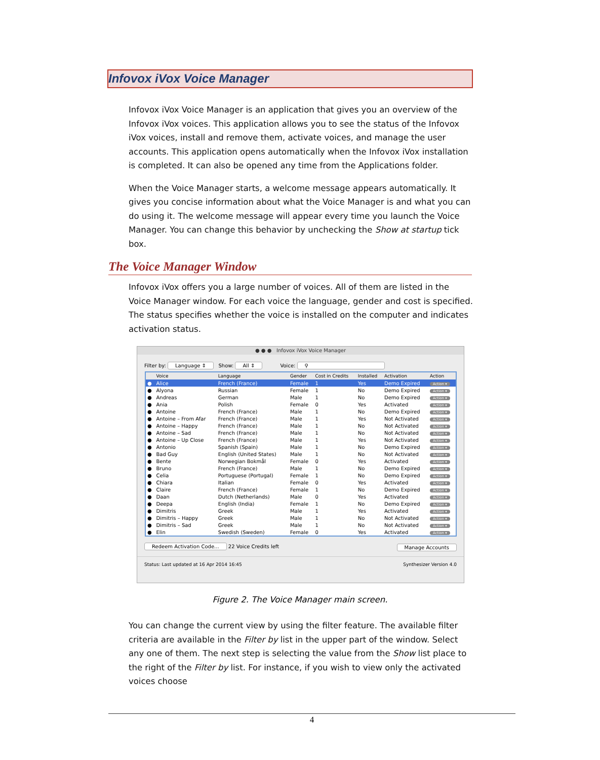Infovox iVox Voice Manager
Infovox iVox Voice Manager is an application that gives you an overview of the Infovox iVox voices. This application allows you to see the status of the Infovox iVox voices, install and remove them, activate voices, and manage the user accounts. This application opens automatically when the Infovox iVox installation is completed. It can also be opened any time from the Applications folder.
When the Voice Manager starts, a welcome message appears automatically. It gives you concise information about what the Voice Manager is and what you can do using it. The welcome message will appear every time you launch the Voice Manager. You can change this behavior by unchecking the Show at startup tick box.
The Voice Manager Window
Infovox iVox offers you a large number of voices. All of them are listed in the Voice Manager window. For each voice the language, gender and cost is specified. The status specifies whether the voice is installed on the computer and indicates activation status.
● ● ● Infovox iVox Voice Manager
Filter by: Language ⇕ Show: All ⇕ Voice: ⚲
| | Voice | Language | Gender | Cost in Credits | Installed | Activation | Action |
| --- | --- | --- | --- | --- | --- | --- | --- |
| ● | Alice | French (France) | Female | 1 | Yes | Demo Expired | Action ▾ |
| ● | Alyona | Russian | Female | 1 | No | Demo Expired | Action ▾ |
| ● | Andreas | German | Male | 1 | No | Demo Expired | Action ▾ |
| ● | Ania | Polish | Female | 0 | Yes | Activated | Action ▾ |
| ● | Antoine | French (France) | Male | 1 | No | Demo Expired | Action ▾ |
| ● | Antoine – From Afar | French (France) | Male | 1 | Yes | Not Activated | Action ▾ |
| ● | Antoine – Happy | French (France) | Male | 1 | No | Not Activated | Action ▾ |
| ● | Antoine – Sad | French (France) | Male | 1 | No | Not Activated | Action ▾ |
| ● | Antoine – Up Close | French (France) | Male | 1 | Yes | Not Activated | Action ▾ |
| ● | Antonio | Spanish (Spain) | Male | 1 | No | Demo Expired | Action ▾ |
| ● | Bad Guy | English (United States) | Male | 1 | No | Not Activated | Action ▾ |
| ● | Bente | Norwegian Bokmål | Female | 0 | Yes | Activated | Action ▾ |
| ● | Bruno | French (France) | Male | 1 | No | Demo Expired | Action ▾ |
| ● | Celia | Portuguese (Portugal) | Female | 1 | No | Demo Expired | Action ▾ |
| ● | Chiara | Italian | Female | 0 | Yes | Activated | Action ▾ |
| ● | Claire | French (France) | Female | 1 | No | Demo Expired | Action ▾ |
| ● | Daan | Dutch (Netherlands) | Male | 0 | Yes | Activated | Action ▾ |
| ● | Deepa | English (India) | Female | 1 | No | Demo Expired | Action ▾ |
| ● | Dimitris | Greek | Male | 1 | Yes | Activated | Action ▾ |
| ● | Dimitris – Happy | Greek | Male | 1 | No | Not Activated | Action ▾ |
| ● | Dimitris – Sad | Greek | Male | 1 | No | Not Activated | Action ▾ |
| ● | Elin | Swedish (Sweden) | Female | 0 | Yes | Activated | Action ▾ |
Redeem Activation Code... 22 Voice Credits left Manage Accounts
Status: Last updated at 16 Apr 2014 16:45 Synthesizer Version 4.0
Figure 2. The Voice Manager main screen.
You can change the current view by using the filter feature. The available filter criteria are available in the Filter by list in the upper part of the window. Select any one of them. The next step is selecting the value from the Show list place to the right of the Filter by list. For instance, if you wish to view only the activated voices choose
4